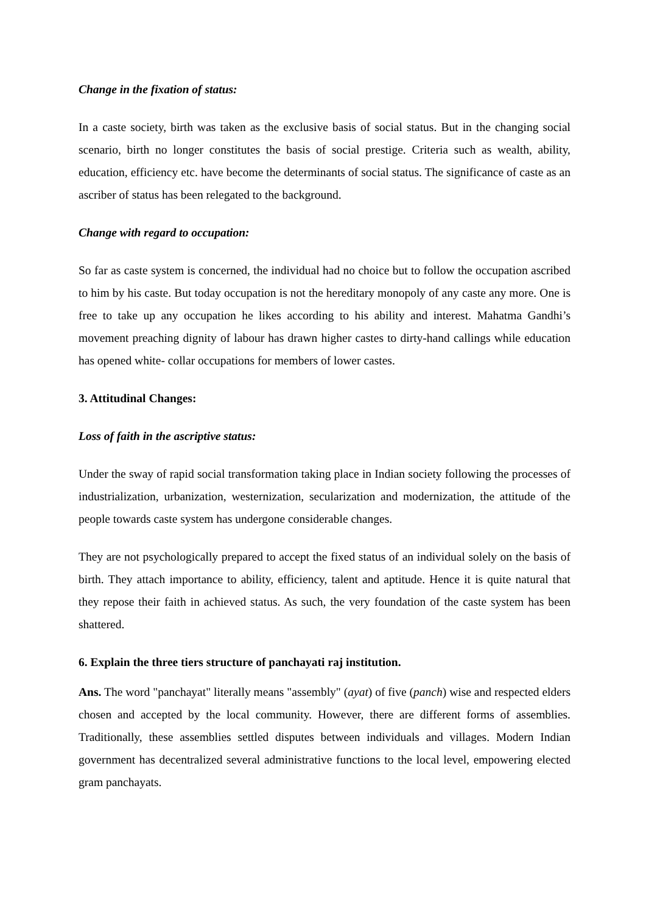Change in the fixation of status:
In a caste society, birth was taken as the exclusive basis of social status. But in the changing social scenario, birth no longer constitutes the basis of social prestige. Criteria such as wealth, ability, education, efficiency etc. have become the determinants of social status. The significance of caste as an ascriber of status has been relegated to the background.
Change with regard to occupation:
So far as caste system is concerned, the individual had no choice but to follow the occupation ascribed to him by his caste. But today occupation is not the hereditary monopoly of any caste any more. One is free to take up any occupation he likes according to his ability and interest. Mahatma Gandhi’s movement preaching dignity of labour has drawn higher castes to dirty-hand callings while education has opened white- collar occupations for members of lower castes.
3. Attitudinal Changes:
Loss of faith in the ascriptive status:
Under the sway of rapid social transformation taking place in Indian society following the processes of industrialization, urbanization, westernization, secularization and modernization, the attitude of the people towards caste system has undergone considerable changes.
They are not psychologically prepared to accept the fixed status of an individual solely on the basis of birth. They attach importance to ability, efficiency, talent and aptitude. Hence it is quite natural that they repose their faith in achieved status. As such, the very foundation of the caste system has been shattered.
6. Explain the three tiers structure of panchayati raj institution.
Ans. The word "panchayat" literally means "assembly" (ayat) of five (panch) wise and respected elders chosen and accepted by the local community. However, there are different forms of assemblies. Traditionally, these assemblies settled disputes between individuals and villages. Modern Indian government has decentralized several administrative functions to the local level, empowering elected gram panchayats.